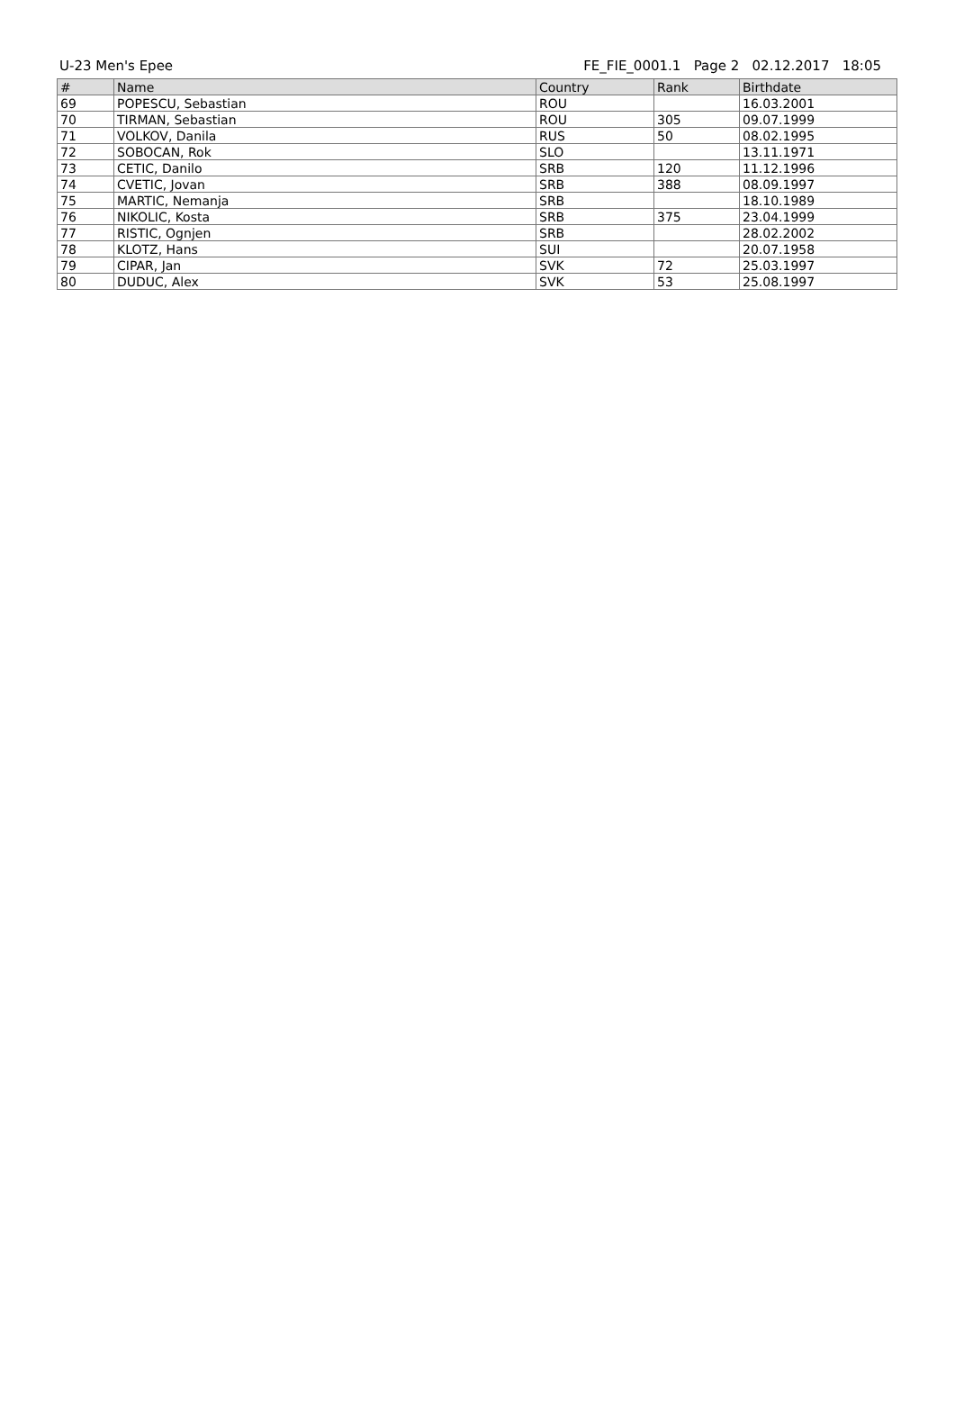U-23 Men's Epee FE_FIE_0001.1 Page 2 02.12.2017 18:05
| # | Name | Country | Rank | Birthdate |
| --- | --- | --- | --- | --- |
| 69 | POPESCU, Sebastian | ROU | | 16.03.2001 |
| 70 | TIRMAN, Sebastian | ROU | 305 | 09.07.1999 |
| 71 | VOLKOV, Danila | RUS | 50 | 08.02.1995 |
| 72 | SOBOCAN, Rok | SLO | | 13.11.1971 |
| 73 | CETIC, Danilo | SRB | 120 | 11.12.1996 |
| 74 | CVETIC, Jovan | SRB | 388 | 08.09.1997 |
| 75 | MARTIC, Nemanja | SRB | | 18.10.1989 |
| 76 | NIKOLIC, Kosta | SRB | 375 | 23.04.1999 |
| 77 | RISTIC, Ognjen | SRB | | 28.02.2002 |
| 78 | KLOTZ, Hans | SUI | | 20.07.1958 |
| 79 | CIPAR, Jan | SVK | 72 | 25.03.1997 |
| 80 | DUDUC, Alex | SVK | 53 | 25.08.1997 |